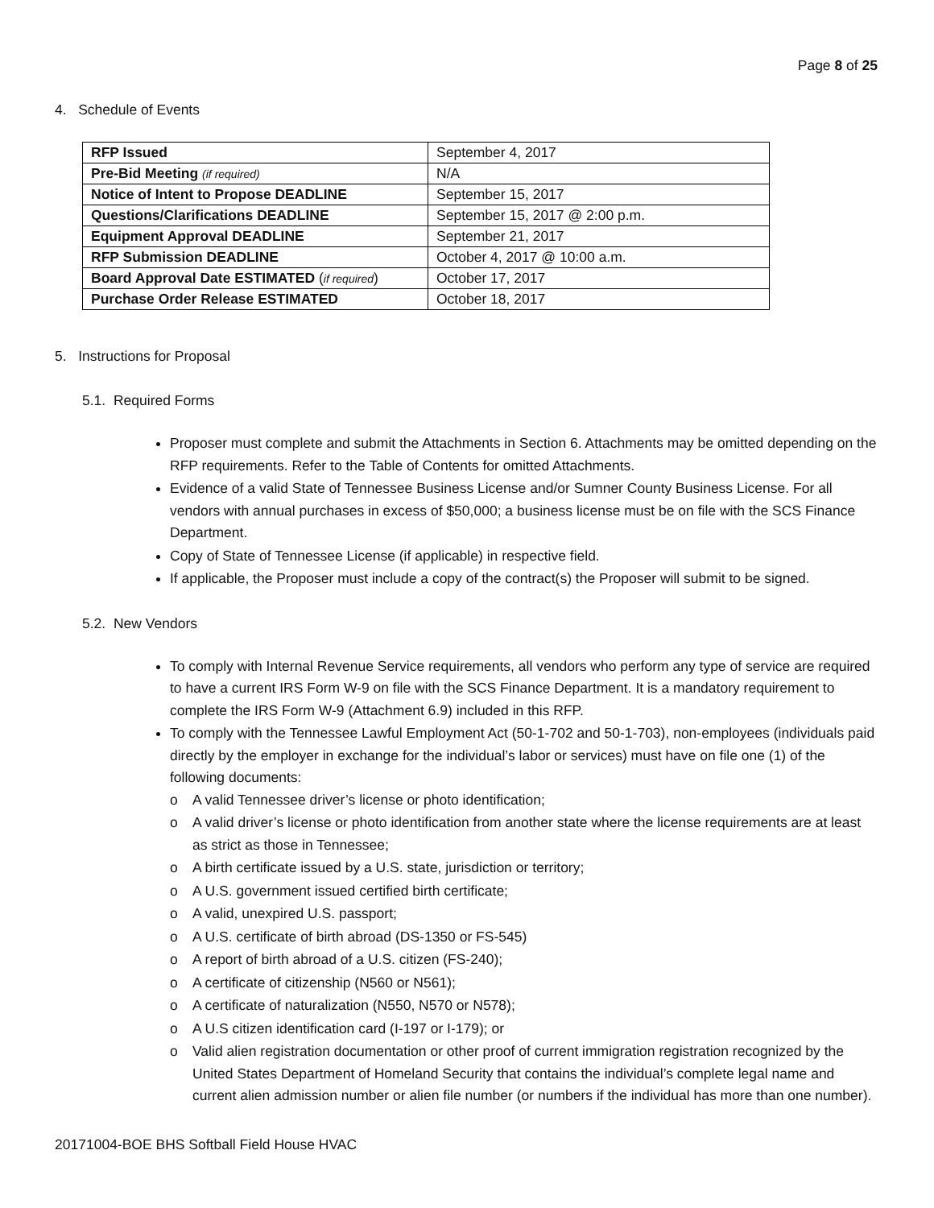Page 8 of 25
4. Schedule of Events
| RFP Issued | September 4, 2017 |
| Pre-Bid Meeting (if required) | N/A |
| Notice of Intent to Propose DEADLINE | September 15, 2017 |
| Questions/Clarifications DEADLINE | September 15, 2017 @ 2:00 p.m. |
| Equipment Approval DEADLINE | September 21, 2017 |
| RFP Submission DEADLINE | October 4, 2017 @ 10:00 a.m. |
| Board Approval Date ESTIMATED ( if required ) | October 17, 2017 |
| Purchase Order Release ESTIMATED | October 18, 2017 |
5. Instructions for Proposal
5.1. Required Forms
Proposer must complete and submit the Attachments in Section 6. Attachments may be omitted depending on the RFP requirements. Refer to the Table of Contents for omitted Attachments.
Evidence of a valid State of Tennessee Business License and/or Sumner County Business License. For all vendors with annual purchases in excess of $50,000; a business license must be on file with the SCS Finance Department.
Copy of State of Tennessee License (if applicable) in respective field.
If applicable, the Proposer must include a copy of the contract(s) the Proposer will submit to be signed.
5.2. New Vendors
To comply with Internal Revenue Service requirements, all vendors who perform any type of service are required to have a current IRS Form W-9 on file with the SCS Finance Department. It is a mandatory requirement to complete the IRS Form W-9 (Attachment 6.9) included in this RFP.
To comply with the Tennessee Lawful Employment Act (50-1-702 and 50-1-703), non-employees (individuals paid directly by the employer in exchange for the individual’s labor or services) must have on file one (1) of the following documents:
o A valid Tennessee driver’s license or photo identification;
o A valid driver’s license or photo identification from another state where the license requirements are at least as strict as those in Tennessee;
o A birth certificate issued by a U.S. state, jurisdiction or territory;
o A U.S. government issued certified birth certificate;
o A valid, unexpired U.S. passport;
o A U.S. certificate of birth abroad (DS-1350 or FS-545)
o A report of birth abroad of a U.S. citizen (FS-240);
o A certificate of citizenship (N560 or N561);
o A certificate of naturalization (N550, N570 or N578);
o A U.S citizen identification card (I-197 or I-179); or
o Valid alien registration documentation or other proof of current immigration registration recognized by the United States Department of Homeland Security that contains the individual’s complete legal name and current alien admission number or alien file number (or numbers if the individual has more than one number).
20171004-BOE BHS Softball Field House HVAC